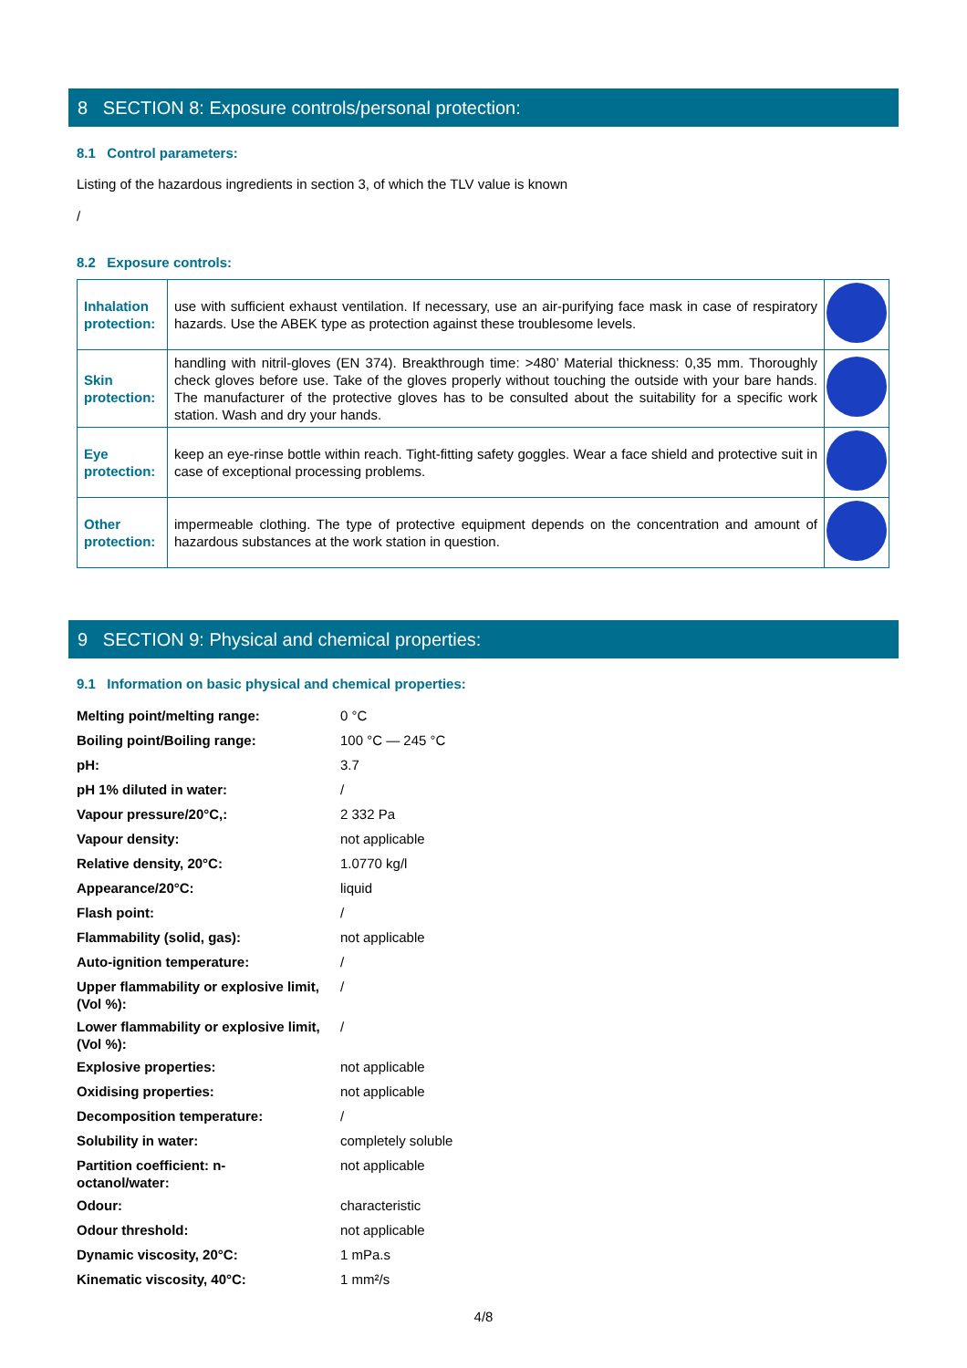8 SECTION 8: Exposure controls/personal protection:
8.1 Control parameters:
Listing of the hazardous ingredients in section 3, of which the TLV value is known
/
8.2 Exposure controls:
| Inhalation protection: | use with sufficient exhaust ventilation. If necessary, use an air-purifying face mask in case of respiratory hazards. Use the ABEK type as protection against these troublesome levels. | |
| Skin protection: | handling with nitril-gloves (EN 374). Breakthrough time: >480’ Material thickness: 0,35 mm. Thoroughly check gloves before use. Take of the gloves properly without touching the outside with your bare hands. The manufacturer of the protective gloves has to be consulted about the suitability for a specific work station. Wash and dry your hands. | |
| Eye protection: | keep an eye-rinse bottle within reach. Tight-fitting safety goggles. Wear a face shield and protective suit in case of exceptional processing problems. | |
| Other protection: | impermeable clothing. The type of protective equipment depends on the concentration and amount of hazardous substances at the work station in question. | |
9 SECTION 9: Physical and chemical properties:
9.1 Information on basic physical and chemical properties:
| Melting point/melting range: | 0 °C |
| Boiling point/Boiling range: | 100 °C — 245 °C |
| pH: | 3.7 |
| pH 1% diluted in water: | / |
| Vapour pressure/20°C,: | 2 332 Pa |
| Vapour density: | not applicable |
| Relative density, 20°C: | 1.0770 kg/l |
| Appearance/20°C: | liquid |
| Flash point: | / |
| Flammability (solid, gas): | not applicable |
| Auto-ignition temperature: | / |
| Upper flammability or explosive limit, (Vol %): | / |
| Lower flammability or explosive limit, (Vol %): | / |
| Explosive properties: | not applicable |
| Oxidising properties: | not applicable |
| Decomposition temperature: | / |
| Solubility in water: | completely soluble |
| Partition coefficient: n- octanol/water: | not applicable |
| Odour: | characteristic |
| Odour threshold: | not applicable |
| Dynamic viscosity, 20°C: | 1 mPa.s |
| Kinematic viscosity, 40°C: | 1 mm²/s |
4/8